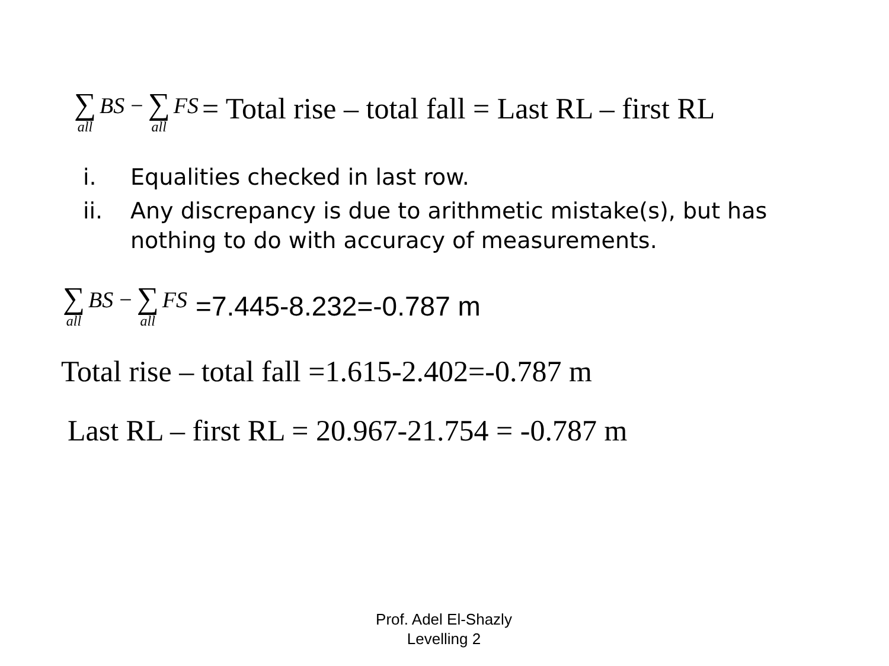∑ all BS − ∑ all FS = Total rise – total fall = Last RL – first RL
i. Equalities checked in last row.
ii. Any discrepancy is due to arithmetic mistake(s), but has nothing to do with accuracy of measurements.
∑ all BS − ∑ all FS =7.445-8.232=-0.787 m
Total rise – total fall =1.615-2.402=-0.787 m
Last RL – first RL = 20.967-21.754 = -0.787 m
Prof. Adel El-Shazly
Levelling 2